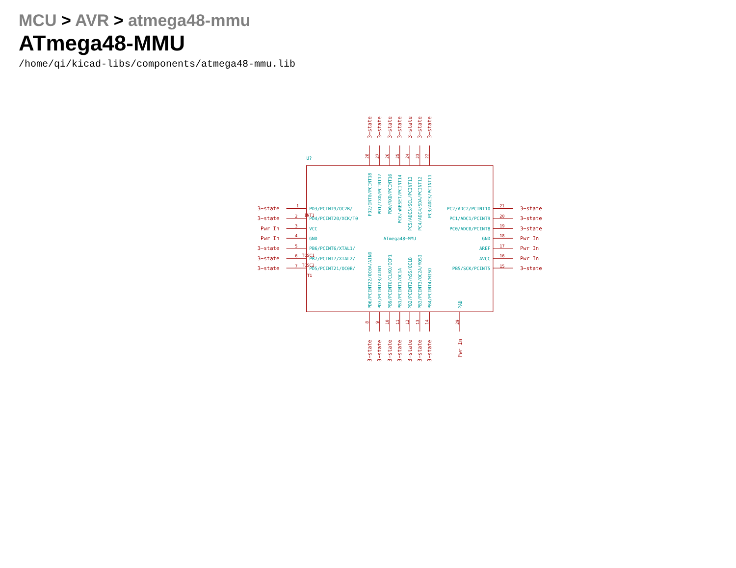MCU > AVR > atmega48-mmu
ATmega48-MMU
/home/qi/kicad-libs/components/atmega48-mmu.lib
U?
ATmega48−MMU
3−state
1
PD3/PCINT9/OC2B/
INT1
3−state
2
PD4/PCINT20/XCK/T0
Pwr In
3
VCC
Pwr In
4
GND
3−state
5
PB6/PCINT6/XTAL1/
TOSC1
3−state
6
PB7/PCINT7/XTAL2/
TOSC2
3−state
7
PD5/PCINT21/OC0B/
T1
PC2/ADC2/PCINT10
21
3−state
PC1/ADC1/PCINT9
20
3−state
PC0/ADC0/PCINT8
19
3−state
GND
18
Pwr In
AREF
17
Pwr In
AVCC
16
Pwr In
PB5/SCK/PCINT5
15
3−state
3−state
28
PD2/INT0/PCINT18
3−state
27
PD1/TXD/PCINT17
3−state
26
PD0/RXD/PCINT16
3−state
25
PC6/nRESET/PCINT14
3−state
24
PC5/ADC5/SCL/PCINT13
3−state
23
PC4/ADC4/SDA/PCINT12
3−state
22
PC3/ADC3/PCINT11
PD6/PCINT22/OC0A/AIN0
8
3−state
PD7/PCINT23/AIN1
9
3−state
PB9/PCINT0/CLKO/ICP1
10
3−state
PB1/PCINT1/OC1A
11
3−state
PB2/PCINT2/nSS/OC1B
12
3−state
PB3/PCINT3/OC2A/MOSI
13
3−state
PB4/PCINT4/MISO
14
3−state
PAD
29
Pwr In